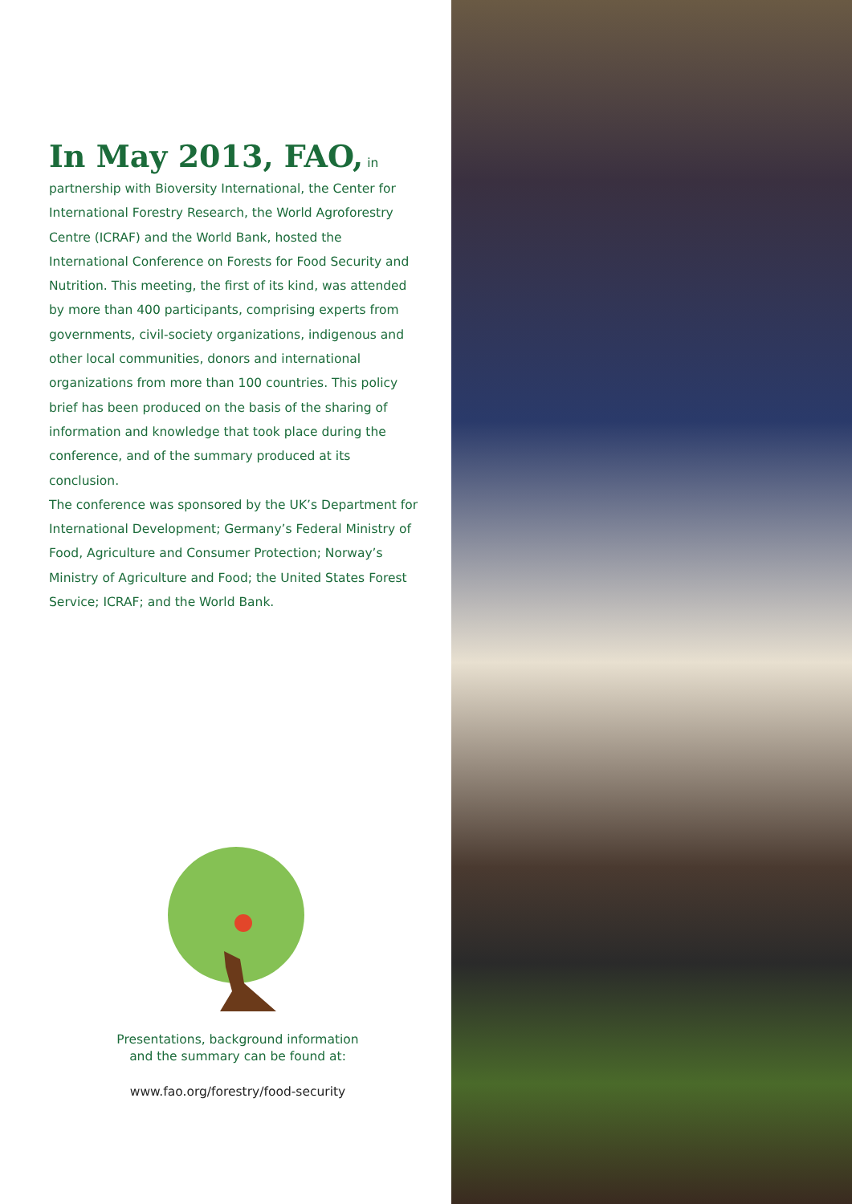In May 2013, FAO, in partnership with Bioversity International, the Center for International Forestry Research, the World Agroforestry Centre (ICRAF) and the World Bank, hosted the International Conference on Forests for Food Security and Nutrition. This meeting, the first of its kind, was attended by more than 400 participants, comprising experts from governments, civil-society organizations, indigenous and other local communities, donors and international organizations from more than 100 countries. This policy brief has been produced on the basis of the sharing of information and knowledge that took place during the conference, and of the summary produced at its conclusion.
The conference was sponsored by the UK’s Department for International Development; Germany’s Federal Ministry of Food, Agriculture and Consumer Protection; Norway’s Ministry of Agriculture and Food; the United States Forest Service; ICRAF; and the World Bank.
Presentations, background information
and the summary can be found at:
www.fao.org/forestry/food-security